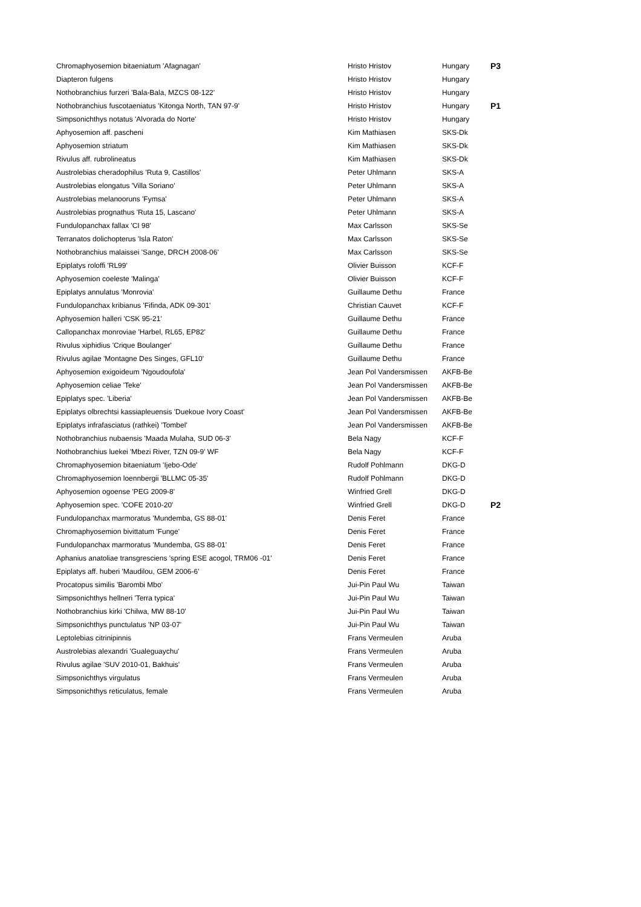| Chromaphyosemion bitaeniatum 'Afagnagan' | Hristo Hristov | Hungary | P3 |
| Diapteron fulgens | Hristo Hristov | Hungary | |
| Nothobranchius furzeri 'Bala-Bala, MZCS 08-122' | Hristo Hristov | Hungary | |
| Nothobranchius fuscotaeniatus 'Kitonga North, TAN 97-9' | Hristo Hristov | Hungary | P1 |
| Simpsonichthys notatus 'Alvorada do Norte' | Hristo Hristov | Hungary | |
| Aphyosemion aff. pascheni | Kim Mathiasen | SKS-Dk | |
| Aphyosemion striatum | Kim Mathiasen | SKS-Dk | |
| Rivulus aff. rubrolineatus | Kim Mathiasen | SKS-Dk | |
| Austrolebias cheradophilus 'Ruta 9, Castillos' | Peter Uhlmann | SKS-A | |
| Austrolebias elongatus 'Villa Soriano' | Peter Uhlmann | SKS-A | |
| Austrolebias melanooruns 'Fymsa' | Peter Uhlmann | SKS-A | |
| Austrolebias prognathus 'Ruta 15, Lascano' | Peter Uhlmann | SKS-A | |
| Fundulopanchax fallax 'CI 98' | Max Carlsson | SKS-Se | |
| Terranatos dolichopterus 'Isla Raton' | Max Carlsson | SKS-Se | |
| Nothobranchius malaissei 'Sange, DRCH 2008-06' | Max Carlsson | SKS-Se | |
| Epiplatys roloffi 'RL99' | Olivier Buisson | KCF-F | |
| Aphyosemion coeleste 'Malinga' | Olivier Buisson | KCF-F | |
| Epiplatys annulatus 'Monrovia' | Guillaume Dethu | France | |
| Fundulopanchax kribianus 'Fifinda, ADK 09-301' | Christian Cauvet | KCF-F | |
| Aphyosemion halleri 'CSK 95-21' | Guillaume Dethu | France | |
| Callopanchax monroviae 'Harbel, RL65, EP82' | Guillaume Dethu | France | |
| Rivulus xiphidius 'Crique Boulanger' | Guillaume Dethu | France | |
| Rivulus agilae 'Montagne Des Singes, GFL10' | Guillaume Dethu | France | |
| Aphyosemion exigoideum 'Ngoudoufola' | Jean Pol Vandersmissen | AKFB-Be | |
| Aphyosemion celiae 'Teke' | Jean Pol Vandersmissen | AKFB-Be | |
| Epiplatys spec. 'Liberia' | Jean Pol Vandersmissen | AKFB-Be | |
| Epiplatys olbrechtsi kassiapleuensis 'Duekoue Ivory Coast' | Jean Pol Vandersmissen | AKFB-Be | |
| Epiplatys infrafasciatus (rathkei) 'Tombel' | Jean Pol Vandersmissen | AKFB-Be | |
| Nothobranchius nubaensis 'Maada Mulaha, SUD 06-3' | Bela Nagy | KCF-F | |
| Nothobranchius luekei 'Mbezi River, TZN 09-9' WF | Bela Nagy | KCF-F | |
| Chromaphyosemion bitaeniatum 'Ijebo-Ode' | Rudolf Pohlmann | DKG-D | |
| Chromaphyosemion loennbergii 'BLLMC 05-35' | Rudolf Pohlmann | DKG-D | |
| Aphyosemion ogoense 'PEG 2009-8' | Winfried Grell | DKG-D | |
| Aphyosemion spec. 'COFE 2010-20' | Winfried Grell | DKG-D | P2 |
| Fundulopanchax marmoratus 'Mundemba, GS 88-01' | Denis Feret | France | |
| Chromaphyosemion bivittatum 'Funge' | Denis Feret | France | |
| Fundulopanchax marmoratus 'Mundemba, GS 88-01' | Denis Feret | France | |
| Aphanius anatoliae transgresciens 'spring ESE acogol, TRM06 -01' | Denis Feret | France | |
| Epiplatys aff. huberi 'Maudilou, GEM 2006-6' | Denis Feret | France | |
| Procatopus similis 'Barombi Mbo' | Jui-Pin Paul Wu | Taiwan | |
| Simpsonichthys hellneri 'Terra typica' | Jui-Pin Paul Wu | Taiwan | |
| Nothobranchius kirki 'Chilwa, MW 88-10' | Jui-Pin Paul Wu | Taiwan | |
| Simpsonichthys punctulatus 'NP 03-07' | Jui-Pin Paul Wu | Taiwan | |
| Leptolebias citrinipinnis | Frans Vermeulen | Aruba | |
| Austrolebias alexandri 'Gualeguaychu' | Frans Vermeulen | Aruba | |
| Rivulus agilae 'SUV 2010-01, Bakhuis' | Frans Vermeulen | Aruba | |
| Simpsonichthys virgulatus | Frans Vermeulen | Aruba | |
| Simpsonichthys reticulatus, female | Frans Vermeulen | Aruba | |